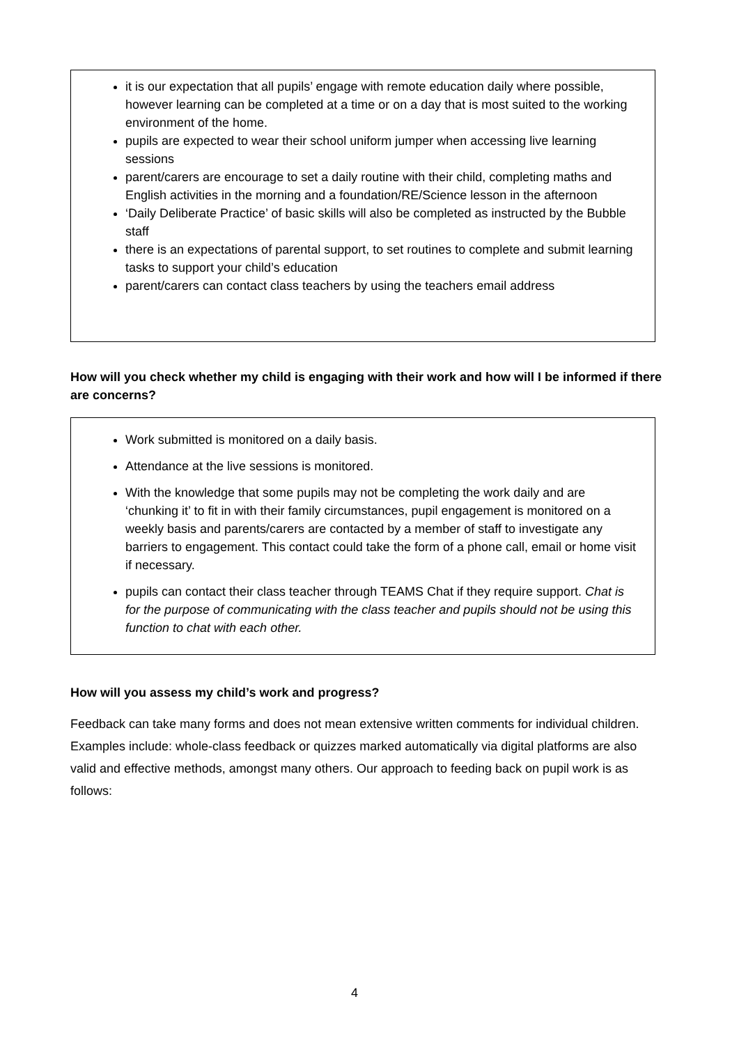it is our expectation that all pupils’ engage with remote education daily where possible, however learning can be completed at a time or on a day that is most suited to the working environment of the home.
pupils are expected to wear their school uniform jumper when accessing live learning sessions
parent/carers are encourage to set a daily routine with their child, completing maths and English activities in the morning and a foundation/RE/Science lesson in the afternoon
‘Daily Deliberate Practice’ of basic skills will also be completed as instructed by the Bubble staff
there is an expectations of parental support, to set routines to complete and submit learning tasks to support your child’s education
parent/carers can contact class teachers by using the teachers email address
How will you check whether my child is engaging with their work and how will I be informed if there are concerns?
Work submitted is monitored on a daily basis.
Attendance at the live sessions is monitored.
With the knowledge that some pupils may not be completing the work daily and are ‘chunking it’ to fit in with their family circumstances, pupil engagement is monitored on a weekly basis and parents/carers are contacted by a member of staff to investigate any barriers to engagement. This contact could take the form of a phone call, email or home visit if necessary.
pupils can contact their class teacher through TEAMS Chat if they require support. Chat is for the purpose of communicating with the class teacher and pupils should not be using this function to chat with each other.
How will you assess my child’s work and progress?
Feedback can take many forms and does not mean extensive written comments for individual children. Examples include: whole-class feedback or quizzes marked automatically via digital platforms are also valid and effective methods, amongst many others. Our approach to feeding back on pupil work is as follows:
4